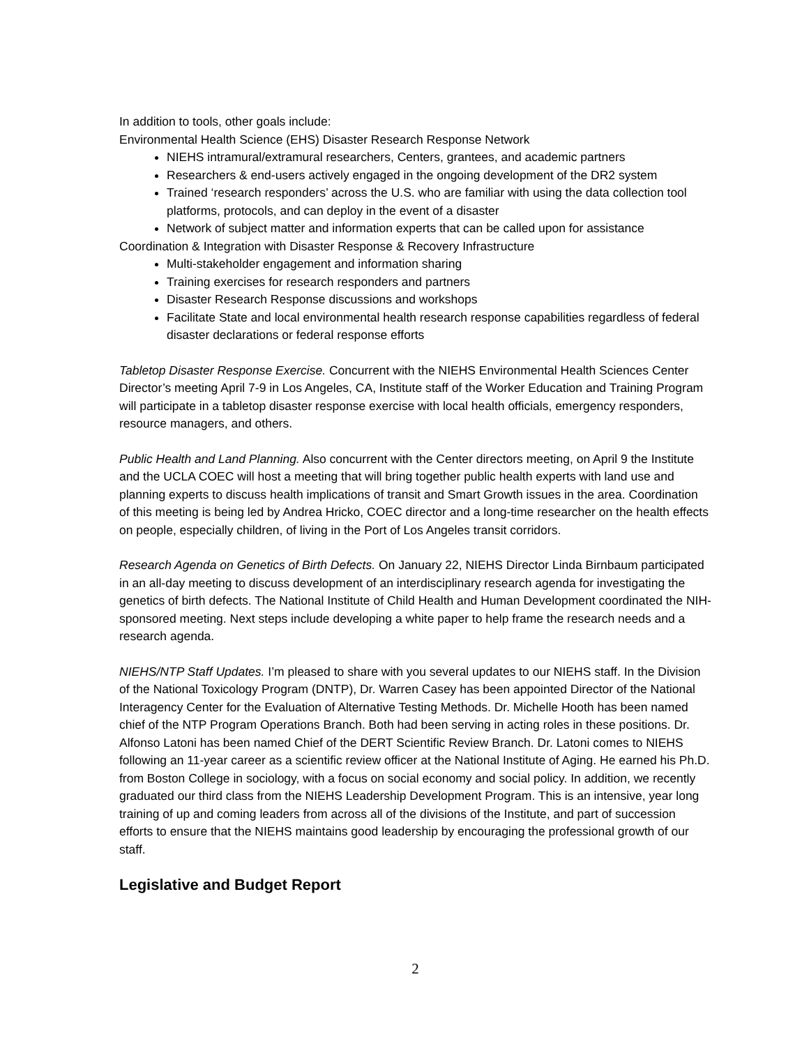In addition to tools, other goals include:
Environmental Health Science (EHS) Disaster Research Response Network
NIEHS intramural/extramural researchers, Centers, grantees, and academic partners
Researchers & end-users actively engaged in the ongoing development of the DR2 system
Trained ‘research responders’ across the U.S. who are familiar with using the data collection tool platforms, protocols, and can deploy in the event of a disaster
Network of subject matter and information experts that can be called upon for assistance
Coordination & Integration with Disaster Response & Recovery Infrastructure
Multi-stakeholder engagement and information sharing
Training exercises for research responders and partners
Disaster Research Response discussions and workshops
Facilitate State and local environmental health research response capabilities regardless of federal disaster declarations or federal response efforts
Tabletop Disaster Response Exercise. Concurrent with the NIEHS Environmental Health Sciences Center Director’s meeting April 7-9 in Los Angeles, CA, Institute staff of the Worker Education and Training Program will participate in a tabletop disaster response exercise with local health officials, emergency responders, resource managers, and others.
Public Health and Land Planning. Also concurrent with the Center directors meeting, on April 9 the Institute and the UCLA COEC will host a meeting that will bring together public health experts with land use and planning experts to discuss health implications of transit and Smart Growth issues in the area. Coordination of this meeting is being led by Andrea Hricko, COEC director and a long-time researcher on the health effects on people, especially children, of living in the Port of Los Angeles transit corridors.
Research Agenda on Genetics of Birth Defects. On January 22, NIEHS Director Linda Birnbaum participated in an all-day meeting to discuss development of an interdisciplinary research agenda for investigating the genetics of birth defects. The National Institute of Child Health and Human Development coordinated the NIH-sponsored meeting. Next steps include developing a white paper to help frame the research needs and a research agenda.
NIEHS/NTP Staff Updates. I’m pleased to share with you several updates to our NIEHS staff. In the Division of the National Toxicology Program (DNTP), Dr. Warren Casey has been appointed Director of the National Interagency Center for the Evaluation of Alternative Testing Methods. Dr. Michelle Hooth has been named chief of the NTP Program Operations Branch. Both had been serving in acting roles in these positions. Dr. Alfonso Latoni has been named Chief of the DERT Scientific Review Branch. Dr. Latoni comes to NIEHS following an 11-year career as a scientific review officer at the National Institute of Aging. He earned his Ph.D. from Boston College in sociology, with a focus on social economy and social policy. In addition, we recently graduated our third class from the NIEHS Leadership Development Program. This is an intensive, year long training of up and coming leaders from across all of the divisions of the Institute, and part of succession efforts to ensure that the NIEHS maintains good leadership by encouraging the professional growth of our staff.
Legislative and Budget Report
2